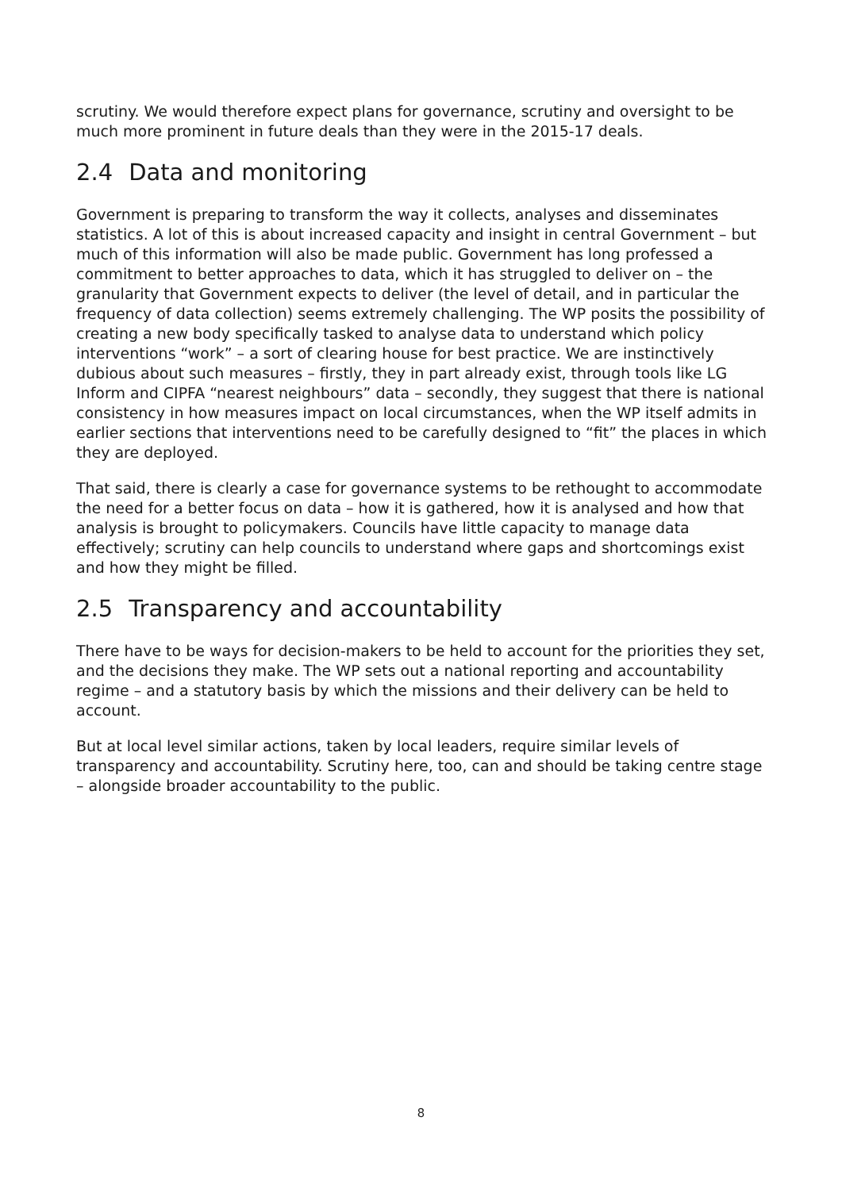scrutiny. We would therefore expect plans for governance, scrutiny and oversight to be much more prominent in future deals than they were in the 2015-17 deals.
2.4 Data and monitoring
Government is preparing to transform the way it collects, analyses and disseminates statistics. A lot of this is about increased capacity and insight in central Government – but much of this information will also be made public. Government has long professed a commitment to better approaches to data, which it has struggled to deliver on – the granularity that Government expects to deliver (the level of detail, and in particular the frequency of data collection) seems extremely challenging. The WP posits the possibility of creating a new body specifically tasked to analyse data to understand which policy interventions “work” – a sort of clearing house for best practice. We are instinctively dubious about such measures – firstly, they in part already exist, through tools like LG Inform and CIPFA “nearest neighbours” data – secondly, they suggest that there is national consistency in how measures impact on local circumstances, when the WP itself admits in earlier sections that interventions need to be carefully designed to “fit” the places in which they are deployed.
That said, there is clearly a case for governance systems to be rethought to accommodate the need for a better focus on data – how it is gathered, how it is analysed and how that analysis is brought to policymakers. Councils have little capacity to manage data effectively; scrutiny can help councils to understand where gaps and shortcomings exist and how they might be filled.
2.5 Transparency and accountability
There have to be ways for decision-makers to be held to account for the priorities they set, and the decisions they make. The WP sets out a national reporting and accountability regime – and a statutory basis by which the missions and their delivery can be held to account.
But at local level similar actions, taken by local leaders, require similar levels of transparency and accountability. Scrutiny here, too, can and should be taking centre stage – alongside broader accountability to the public.
8